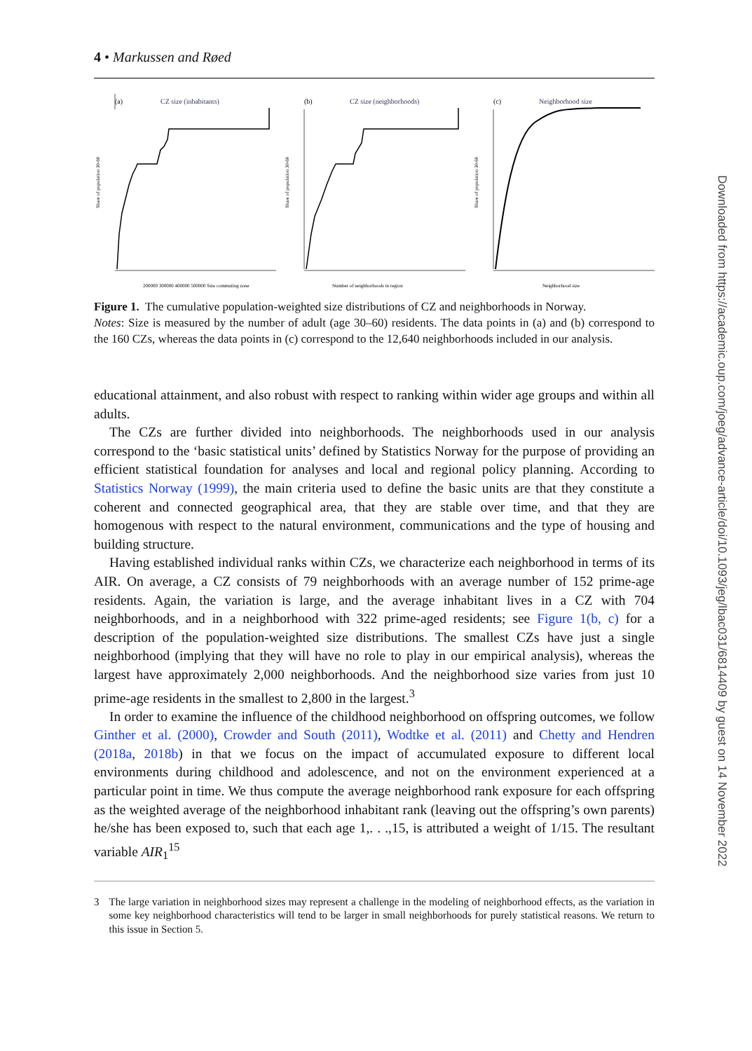4 • Markussen and Røed
(a)
CZ size (inhabitants)
Share of population 30-60
200000 300000 400000 500000 Size commuting zone
(b)
CZ size (neighborhoods)
Share of population 30-60
Number of neighborhoods in region
(c)
Neighborhood size
Share of population 30-60
Neighborhood size
Figure 1. The cumulative population-weighted size distributions of CZ and neighborhoods in Norway.
Notes: Size is measured by the number of adult (age 30–60) residents. The data points in (a) and (b) correspond to the 160 CZs, whereas the data points in (c) correspond to the 12,640 neighborhoods included in our analysis.
educational attainment, and also robust with respect to ranking within wider age groups and within all adults.
The CZs are further divided into neighborhoods. The neighborhoods used in our analysis correspond to the ‘basic statistical units’ defined by Statistics Norway for the purpose of providing an efficient statistical foundation for analyses and local and regional policy planning. According to Statistics Norway (1999), the main criteria used to define the basic units are that they constitute a coherent and connected geographical area, that they are stable over time, and that they are homogenous with respect to the natural environment, communications and the type of housing and building structure.
Having established individual ranks within CZs, we characterize each neighborhood in terms of its AIR. On average, a CZ consists of 79 neighborhoods with an average number of 152 prime-age residents. Again, the variation is large, and the average inhabitant lives in a CZ with 704 neighborhoods, and in a neighborhood with 322 prime-aged residents; see Figure 1(b, c) for a description of the population-weighted size distributions. The smallest CZs have just a single neighborhood (implying that they will have no role to play in our empirical analysis), whereas the largest have approximately 2,000 neighborhoods. And the neighborhood size varies from just 10 prime-age residents in the smallest to 2,800 in the largest.<sup>3</sup>
In order to examine the influence of the childhood neighborhood on offspring outcomes, we follow Ginther et al. (2000), Crowder and South (2011), Wodtke et al. (2011) and Chetty and Hendren (2018a, 2018b) in that we focus on the impact of accumulated exposure to different local environments during childhood and adolescence, and not on the environment experienced at a particular point in time. We thus compute the average neighborhood rank exposure for each offspring as the weighted average of the neighborhood inhabitant rank (leaving out the offspring’s own parents) he/she has been exposed to, such that each age 1,. . .,15, is attributed a weight of 1/15. The resultant variable AIR<sub>1</sub><sup>15</sup>
3 The large variation in neighborhood sizes may represent a challenge in the modeling of neighborhood effects, as the variation in some key neighborhood characteristics will tend to be larger in small neighborhoods for purely statistical reasons. We return to this issue in Section 5.
Downloaded from https://academic.oup.com/joeg/advance-article/doi/10.1093/jeg/lbac031/6814409 by guest on 14 November 2022